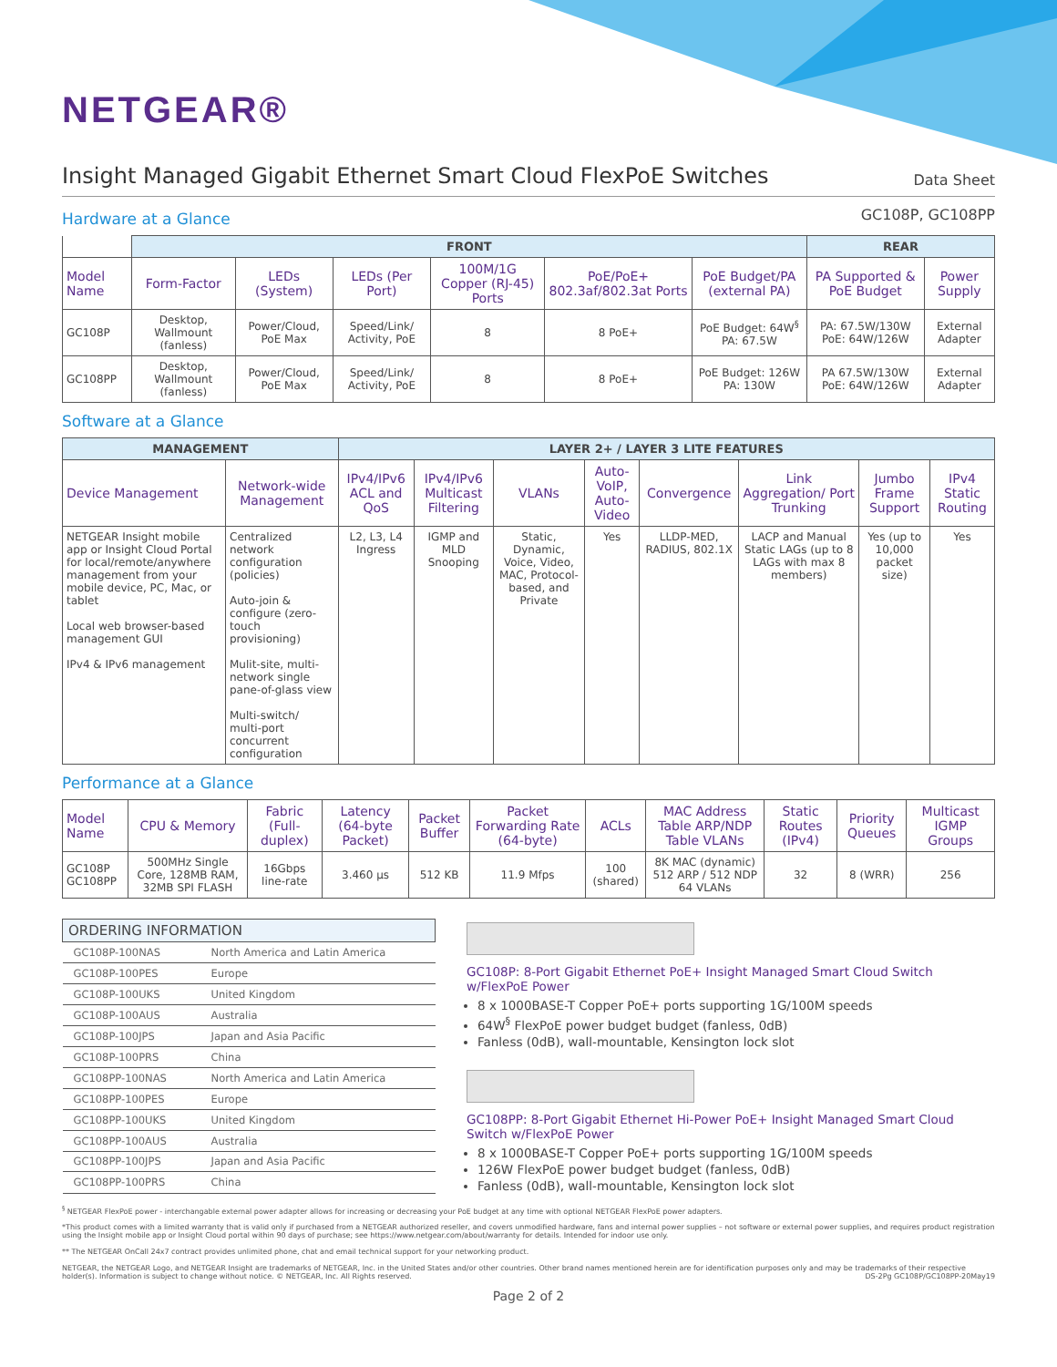NETGEAR®
Insight Managed Gigabit Ethernet Smart Cloud FlexPoE Switches
Data Sheet
Hardware at a Glance
GC108P, GC108PP
| | FRONT | | | | | | REAR | |
| Model Name | Form-Factor | LEDs (System) | LEDs (Per Port) | 100M/1G Copper (RJ-45) Ports | PoE/PoE+ 802.3af/802.3at Ports | PoE Budget/PA (external PA) | PA Supported & PoE Budget | Power Supply |
| GC108P | Desktop, Wallmount (fanless) | Power/Cloud, PoE Max | Speed/Link/ Activity, PoE | 8 | 8 PoE+ | PoE Budget: 64W<sup>§</sup> PA: 67.5W | PA: 67.5W/130W PoE: 64W/126W | External Adapter |
| GC108PP | Desktop, Wallmount (fanless) | Power/Cloud, PoE Max | Speed/Link/ Activity, PoE | 8 | 8 PoE+ | PoE Budget: 126W PA: 130W | PA 67.5W/130W PoE: 64W/126W | External Adapter |
Software at a Glance
| MANAGEMENT | | LAYER 2+ / LAYER 3 LITE FEATURES | | | | | | | |
| --- | --- | --- | --- | --- | --- | --- | --- | --- | --- |
| Device Management | Network-wide Management | IPv4/IPv6 ACL and QoS | IPv4/IPv6 Multicast Filtering | VLANs | Auto-VoIP, Auto-Video | Convergence | Link Aggregation/ Port Trunking | Jumbo Frame Support | IPv4 Static Routing |
| NETGEAR Insight mobile app or Insight Cloud Portal for local/remote/anywhere management from your mobile device, PC, Mac, or tablet Local web browser-based management GUI IPv4 & IPv6 management | Centralized network configuration (policies) Auto-join & configure (zero-touch provisioning) Mulit-site, multi-network single pane-of-glass view Multi-switch/ multi-port concurrent configuration | L2, L3, L4 Ingress | IGMP and MLD Snooping | Static, Dynamic, Voice, Video, MAC, Protocol-based, and Private | Yes | LLDP-MED, RADIUS, 802.1X | LACP and Manual Static LAGs (up to 8 LAGs with max 8 members) | Yes (up to 10,000 packet size) | Yes |
Performance at a Glance
| Model Name | CPU & Memory | Fabric (Full-duplex) | Latency (64-byte Packet) | Packet Buffer | Packet Forwarding Rate (64-byte) | ACLs | MAC Address Table ARP/NDP Table VLANs | Static Routes (IPv4) | Priority Queues | Multicast IGMP Groups |
| GC108P GC108PP | 500MHz Single Core, 128MB RAM, 32MB SPI FLASH | 16Gbps line-rate | 3.460 µs | 512 KB | 11.9 Mfps | 100 (shared) | 8K MAC (dynamic) 512 ARP / 512 NDP 64 VLANs | 32 | 8 (WRR) | 256 |
| ORDERING INFORMATION | |
| --- | --- |
| GC108P-100NAS | North America and Latin America |
| GC108P-100PES | Europe |
| GC108P-100UKS | United Kingdom |
| GC108P-100AUS | Australia |
| GC108P-100JPS | Japan and Asia Pacific |
| GC108P-100PRS | China |
| GC108PP-100NAS | North America and Latin America |
| GC108PP-100PES | Europe |
| GC108PP-100UKS | United Kingdom |
| GC108PP-100AUS | Australia |
| GC108PP-100JPS | Japan and Asia Pacific |
| GC108PP-100PRS | China |
GC108P: 8-Port Gigabit Ethernet PoE+ Insight Managed Smart Cloud Switch w/FlexPoE Power
8 x 1000BASE-T Copper PoE+ ports supporting 1G/100M speeds
64W<sup>§</sup> FlexPoE power budget budget (fanless, 0dB)
Fanless (0dB), wall-mountable, Kensington lock slot
GC108PP: 8-Port Gigabit Ethernet Hi-Power PoE+ Insight Managed Smart Cloud Switch w/FlexPoE Power
8 x 1000BASE-T Copper PoE+ ports supporting 1G/100M speeds
126W FlexPoE power budget budget (fanless, 0dB)
Fanless (0dB), wall-mountable, Kensington lock slot
<sup>§</sup> NETGEAR FlexPoE power - interchangable external power adapter allows for increasing or decreasing your PoE budget at any time with optional NETGEAR FlexPoE power adapters.
*This product comes with a limited warranty that is valid only if purchased from a NETGEAR authorized reseller, and covers unmodified hardware, fans and internal power supplies – not software or external power supplies, and requires product registration using the Insight mobile app or Insight Cloud portal within 90 days of purchase; see https://www.netgear.com/about/warranty for details. Intended for indoor use only.
** The NETGEAR OnCall 24x7 contract provides unlimited phone, chat and email technical support for your networking product.
NETGEAR, the NETGEAR Logo, and NETGEAR Insight are trademarks of NETGEAR, Inc. in the United States and/or other countries. Other brand names mentioned herein are for identification purposes only and may be trademarks of their respective holder(s). Information is subject to change without notice. © NETGEAR, Inc. All Rights reserved. DS-2Pg GC108P/GC108PP-20May19
Page 2 of 2